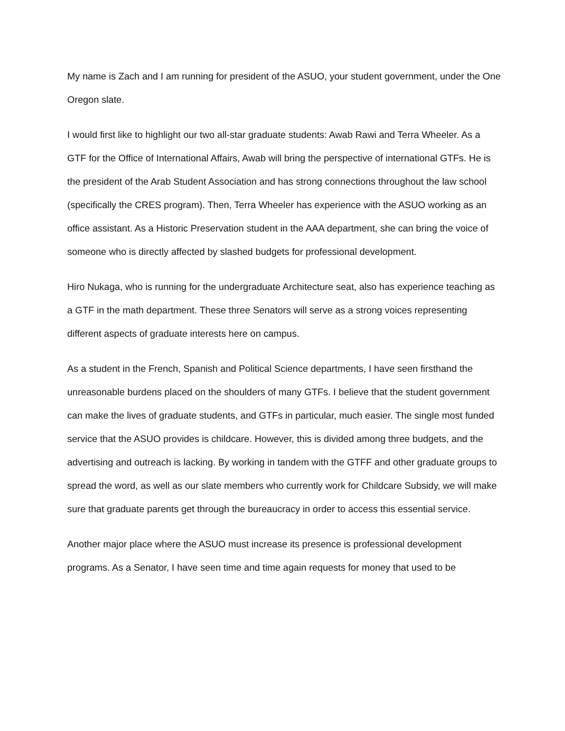My name is Zach and I am running for president of the ASUO, your student government, under the One Oregon slate.
I would first like to highlight our two all-star graduate students: Awab Rawi and Terra Wheeler. As a GTF for the Office of International Affairs, Awab will bring the perspective of international GTFs. He is the president of the Arab Student Association and has strong connections throughout the law school (specifically the CRES program). Then, Terra Wheeler has experience with the ASUO working as an office assistant. As a Historic Preservation student in the AAA department, she can bring the voice of someone who is directly affected by slashed budgets for professional development.
Hiro Nukaga, who is running for the undergraduate Architecture seat, also has experience teaching as a GTF in the math department. These three Senators will serve as a strong voices representing different aspects of graduate interests here on campus.
As a student in the French, Spanish and Political Science departments, I have seen firsthand the unreasonable burdens placed on the shoulders of many GTFs. I believe that the student government can make the lives of graduate students, and GTFs in particular, much easier. The single most funded service that the ASUO provides is childcare. However, this is divided among three budgets, and the advertising and outreach is lacking. By working in tandem with the GTFF and other graduate groups to spread the word, as well as our slate members who currently work for Childcare Subsidy, we will make sure that graduate parents get through the bureaucracy in order to access this essential service.
Another major place where the ASUO must increase its presence is professional development programs. As a Senator, I have seen time and time again requests for money that used to be